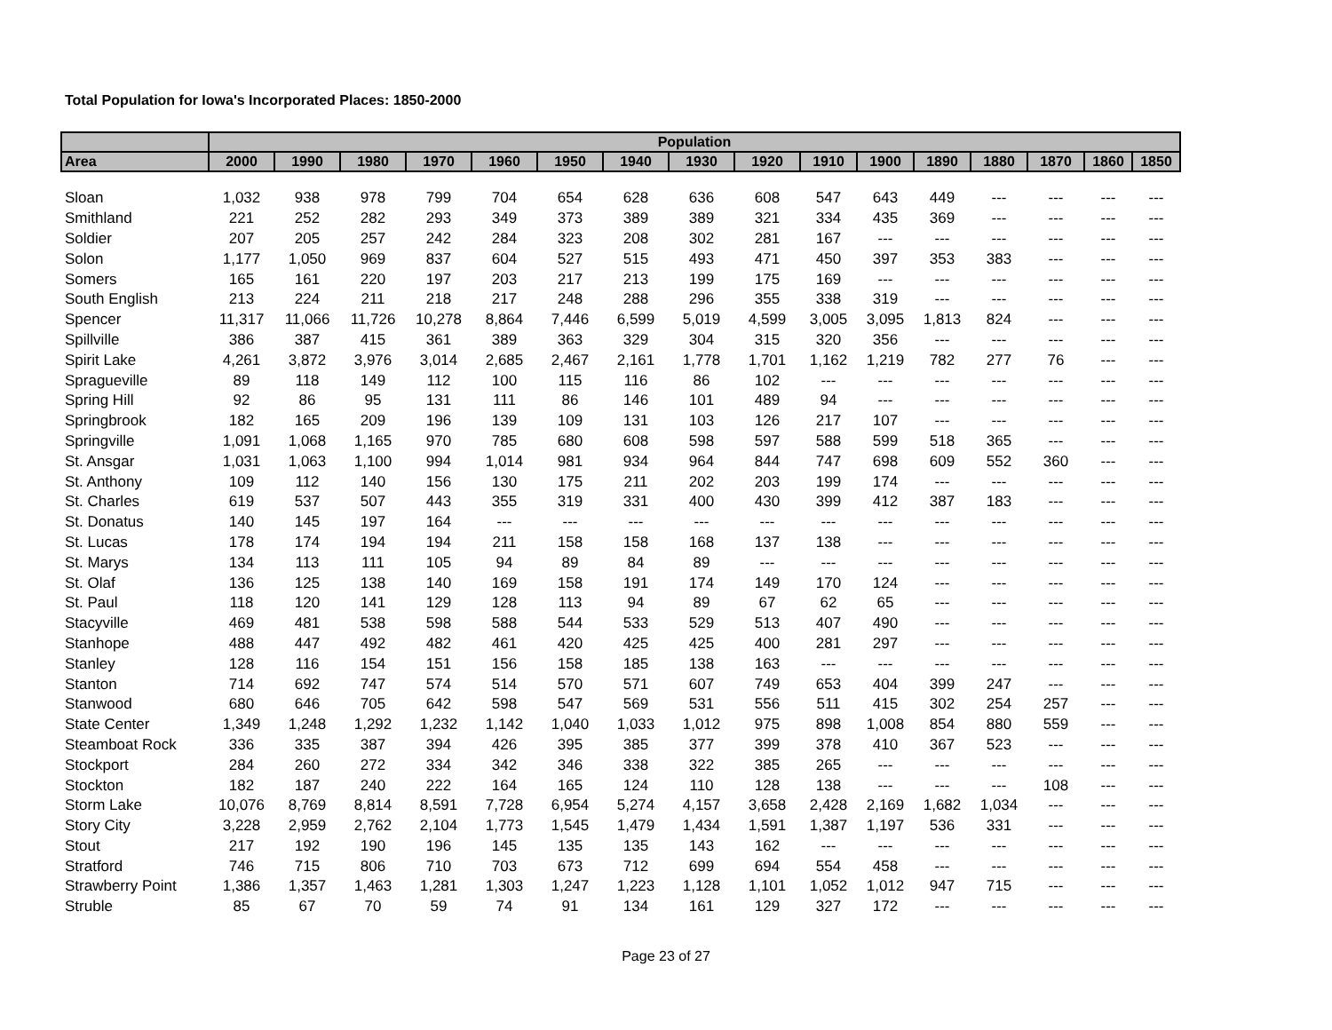Total Population for Iowa's Incorporated Places: 1850-2000
| | Population | | | | | | | | | | | | | | | |
| --- | --- | --- | --- | --- | --- | --- | --- | --- | --- | --- | --- | --- | --- | --- | --- | --- |
| Area | 2000 | 1990 | 1980 | 1970 | 1960 | 1950 | 1940 | 1930 | 1920 | 1910 | 1900 | 1890 | 1880 | 1870 | 1860 | 1850 |
| Sloan | 1,032 | 938 | 978 | 799 | 704 | 654 | 628 | 636 | 608 | 547 | 643 | 449 | --- | --- | --- | --- |
| Smithland | 221 | 252 | 282 | 293 | 349 | 373 | 389 | 389 | 321 | 334 | 435 | 369 | --- | --- | --- | --- |
| Soldier | 207 | 205 | 257 | 242 | 284 | 323 | 208 | 302 | 281 | 167 | --- | --- | --- | --- | --- | --- |
| Solon | 1,177 | 1,050 | 969 | 837 | 604 | 527 | 515 | 493 | 471 | 450 | 397 | 353 | 383 | --- | --- | --- |
| Somers | 165 | 161 | 220 | 197 | 203 | 217 | 213 | 199 | 175 | 169 | --- | --- | --- | --- | --- | --- |
| South English | 213 | 224 | 211 | 218 | 217 | 248 | 288 | 296 | 355 | 338 | 319 | --- | --- | --- | --- | --- |
| Spencer | 11,317 | 11,066 | 11,726 | 10,278 | 8,864 | 7,446 | 6,599 | 5,019 | 4,599 | 3,005 | 3,095 | 1,813 | 824 | --- | --- | --- |
| Spillville | 386 | 387 | 415 | 361 | 389 | 363 | 329 | 304 | 315 | 320 | 356 | --- | --- | --- | --- | --- |
| Spirit Lake | 4,261 | 3,872 | 3,976 | 3,014 | 2,685 | 2,467 | 2,161 | 1,778 | 1,701 | 1,162 | 1,219 | 782 | 277 | 76 | --- | --- |
| Spragueville | 89 | 118 | 149 | 112 | 100 | 115 | 116 | 86 | 102 | --- | --- | --- | --- | --- | --- | --- |
| Spring Hill | 92 | 86 | 95 | 131 | 111 | 86 | 146 | 101 | 489 | 94 | --- | --- | --- | --- | --- | --- |
| Springbrook | 182 | 165 | 209 | 196 | 139 | 109 | 131 | 103 | 126 | 217 | 107 | --- | --- | --- | --- | --- |
| Springville | 1,091 | 1,068 | 1,165 | 970 | 785 | 680 | 608 | 598 | 597 | 588 | 599 | 518 | 365 | --- | --- | --- |
| St. Ansgar | 1,031 | 1,063 | 1,100 | 994 | 1,014 | 981 | 934 | 964 | 844 | 747 | 698 | 609 | 552 | 360 | --- | --- |
| St. Anthony | 109 | 112 | 140 | 156 | 130 | 175 | 211 | 202 | 203 | 199 | 174 | --- | --- | --- | --- | --- |
| St. Charles | 619 | 537 | 507 | 443 | 355 | 319 | 331 | 400 | 430 | 399 | 412 | 387 | 183 | --- | --- | --- |
| St. Donatus | 140 | 145 | 197 | 164 | --- | --- | --- | --- | --- | --- | --- | --- | --- | --- | --- | --- |
| St. Lucas | 178 | 174 | 194 | 194 | 211 | 158 | 158 | 168 | 137 | 138 | --- | --- | --- | --- | --- | --- |
| St. Marys | 134 | 113 | 111 | 105 | 94 | 89 | 84 | 89 | --- | --- | --- | --- | --- | --- | --- | --- |
| St. Olaf | 136 | 125 | 138 | 140 | 169 | 158 | 191 | 174 | 149 | 170 | 124 | --- | --- | --- | --- | --- |
| St. Paul | 118 | 120 | 141 | 129 | 128 | 113 | 94 | 89 | 67 | 62 | 65 | --- | --- | --- | --- | --- |
| Stacyville | 469 | 481 | 538 | 598 | 588 | 544 | 533 | 529 | 513 | 407 | 490 | --- | --- | --- | --- | --- |
| Stanhope | 488 | 447 | 492 | 482 | 461 | 420 | 425 | 425 | 400 | 281 | 297 | --- | --- | --- | --- | --- |
| Stanley | 128 | 116 | 154 | 151 | 156 | 158 | 185 | 138 | 163 | --- | --- | --- | --- | --- | --- | --- |
| Stanton | 714 | 692 | 747 | 574 | 514 | 570 | 571 | 607 | 749 | 653 | 404 | 399 | 247 | --- | --- | --- |
| Stanwood | 680 | 646 | 705 | 642 | 598 | 547 | 569 | 531 | 556 | 511 | 415 | 302 | 254 | 257 | --- | --- |
| State Center | 1,349 | 1,248 | 1,292 | 1,232 | 1,142 | 1,040 | 1,033 | 1,012 | 975 | 898 | 1,008 | 854 | 880 | 559 | --- | --- |
| Steamboat Rock | 336 | 335 | 387 | 394 | 426 | 395 | 385 | 377 | 399 | 378 | 410 | 367 | 523 | --- | --- | --- |
| Stockport | 284 | 260 | 272 | 334 | 342 | 346 | 338 | 322 | 385 | 265 | --- | --- | --- | --- | --- | --- |
| Stockton | 182 | 187 | 240 | 222 | 164 | 165 | 124 | 110 | 128 | 138 | --- | --- | --- | 108 | --- | --- |
| Storm Lake | 10,076 | 8,769 | 8,814 | 8,591 | 7,728 | 6,954 | 5,274 | 4,157 | 3,658 | 2,428 | 2,169 | 1,682 | 1,034 | --- | --- | --- |
| Story City | 3,228 | 2,959 | 2,762 | 2,104 | 1,773 | 1,545 | 1,479 | 1,434 | 1,591 | 1,387 | 1,197 | 536 | 331 | --- | --- | --- |
| Stout | 217 | 192 | 190 | 196 | 145 | 135 | 135 | 143 | 162 | --- | --- | --- | --- | --- | --- | --- |
| Stratford | 746 | 715 | 806 | 710 | 703 | 673 | 712 | 699 | 694 | 554 | 458 | --- | --- | --- | --- | --- |
| Strawberry Point | 1,386 | 1,357 | 1,463 | 1,281 | 1,303 | 1,247 | 1,223 | 1,128 | 1,101 | 1,052 | 1,012 | 947 | 715 | --- | --- | --- |
| Struble | 85 | 67 | 70 | 59 | 74 | 91 | 134 | 161 | 129 | 327 | 172 | --- | --- | --- | --- | --- |
Page 23 of 27